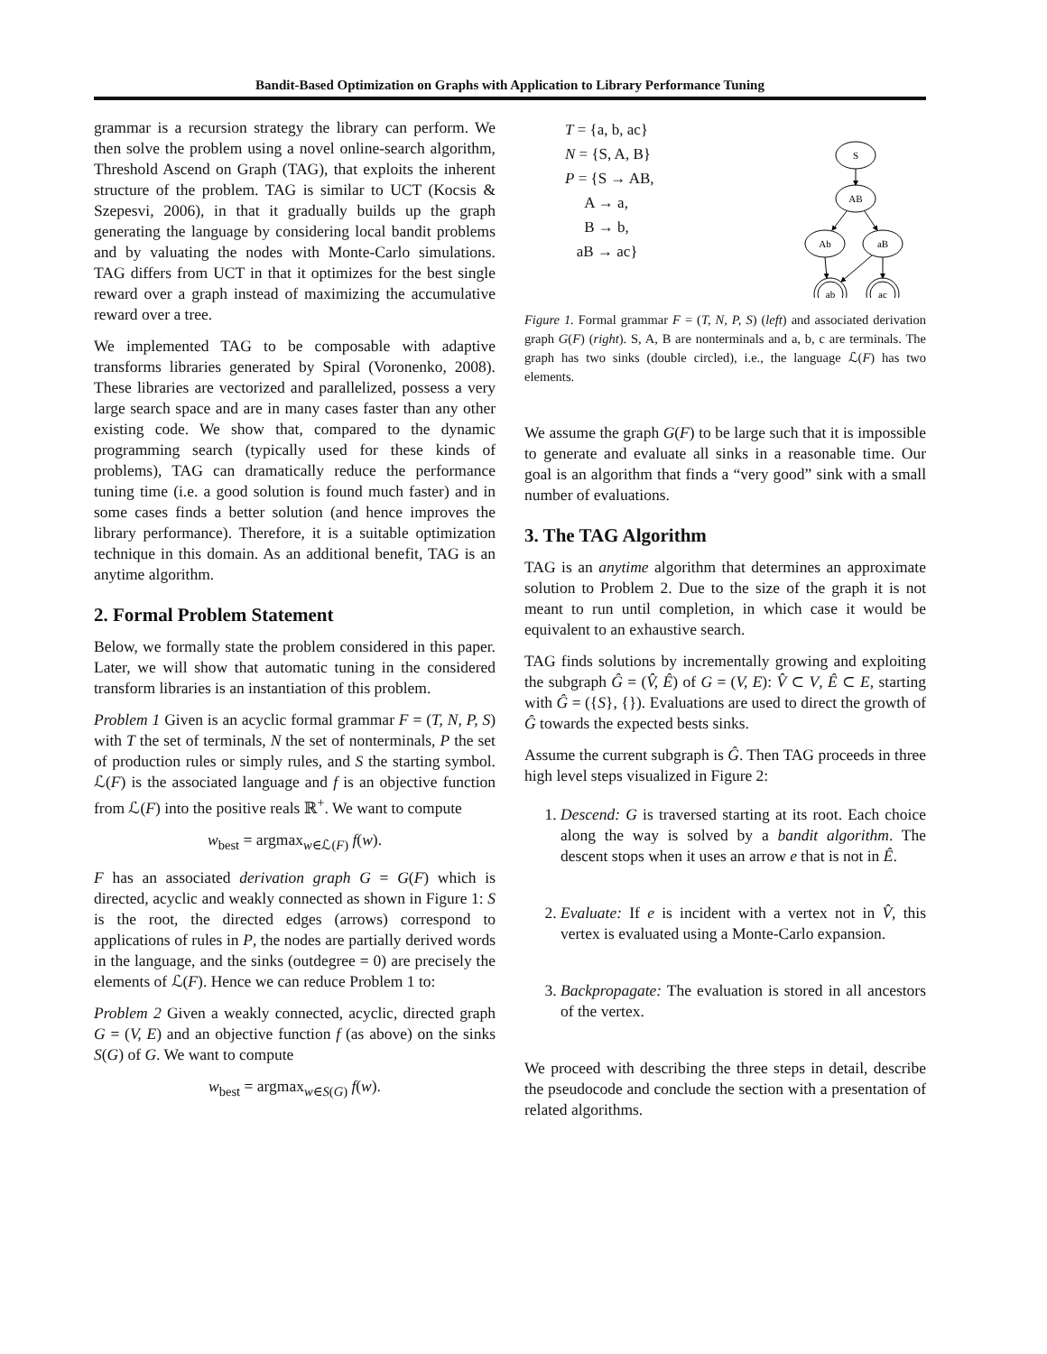Bandit-Based Optimization on Graphs with Application to Library Performance Tuning
grammar is a recursion strategy the library can perform. We then solve the problem using a novel online-search algorithm, Threshold Ascend on Graph (TAG), that exploits the inherent structure of the problem. TAG is similar to UCT (Kocsis & Szepesvi, 2006), in that it gradually builds up the graph generating the language by considering local bandit problems and by valuating the nodes with Monte-Carlo simulations. TAG differs from UCT in that it optimizes for the best single reward over a graph instead of maximizing the accumulative reward over a tree.
We implemented TAG to be composable with adaptive transforms libraries generated by Spiral (Voronenko, 2008). These libraries are vectorized and parallelized, possess a very large search space and are in many cases faster than any other existing code. We show that, compared to the dynamic programming search (typically used for these kinds of problems), TAG can dramatically reduce the performance tuning time (i.e. a good solution is found much faster) and in some cases finds a better solution (and hence improves the library performance). Therefore, it is a suitable optimization technique in this domain. As an additional benefit, TAG is an anytime algorithm.
2. Formal Problem Statement
Below, we formally state the problem considered in this paper. Later, we will show that automatic tuning in the considered transform libraries is an instantiation of this problem.
Problem 1 Given is an acyclic formal grammar F = (T, N, P, S) with T the set of terminals, N the set of nonterminals, P the set of production rules or simply rules, and S the starting symbol. ℒ(F) is the associated language and f is an objective function from ℒ(F) into the positive reals ℝ<sup>+</sup>. We want to compute
w<sub>best</sub> = argmax<sub>w∈ℒ(F)</sub> f(w).
F has an associated derivation graph G = G(F) which is directed, acyclic and weakly connected as shown in Figure 1: S is the root, the directed edges (arrows) correspond to applications of rules in P, the nodes are partially derived words in the language, and the sinks (outdegree = 0) are precisely the elements of ℒ(F). Hence we can reduce Problem 1 to:
Problem 2 Given a weakly connected, acyclic, directed graph G = (V, E) and an objective function f (as above) on the sinks S(G) of G. We want to compute
w<sub>best</sub> = argmax<sub>w∈S(G)</sub> f(w).
T = {a, b, ac}
N = {S, A, B}
P = {S → AB,
A → a,
B → b,
aB → ac}
S
AB
Ab
aB
ab
ac
Figure 1. Formal grammar F = (T, N, P, S) (left) and associated derivation graph G(F) (right). S, A, B are nonterminals and a, b, c are terminals. The graph has two sinks (double circled), i.e., the language ℒ(F) has two elements.
We assume the graph G(F) to be large such that it is impossible to generate and evaluate all sinks in a reasonable time. Our goal is an algorithm that finds a “very good” sink with a small number of evaluations.
3. The TAG Algorithm
TAG is an anytime algorithm that determines an approximate solution to Problem 2. Due to the size of the graph it is not meant to run until completion, in which case it would be equivalent to an exhaustive search.
TAG finds solutions by incrementally growing and exploiting the subgraph Ĝ = (V̂, Ê) of G = (V, E): V̂ ⊂ V, Ê ⊂ E, starting with Ĝ = ({S}, {}). Evaluations are used to direct the growth of Ĝ towards the expected bests sinks.
Assume the current subgraph is Ĝ. Then TAG proceeds in three high level steps visualized in Figure 2:
1. Descend: G is traversed starting at its root. Each choice along the way is solved by a bandit algorithm. The descent stops when it uses an arrow e that is not in Ê.
2. Evaluate: If e is incident with a vertex not in V̂, this vertex is evaluated using a Monte-Carlo expansion.
3. Backpropagate: The evaluation is stored in all ancestors of the vertex.
We proceed with describing the three steps in detail, describe the pseudocode and conclude the section with a presentation of related algorithms.